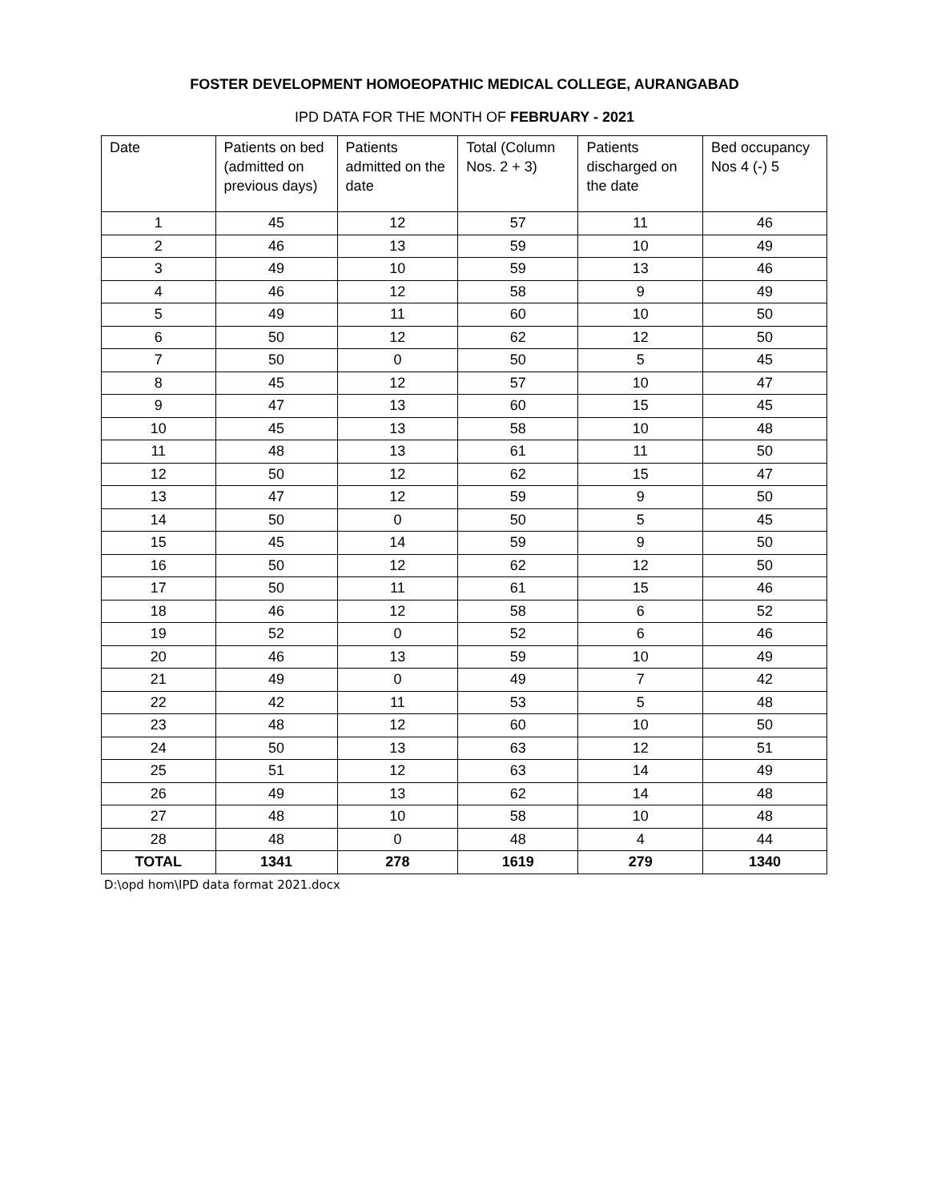FOSTER DEVELOPMENT HOMOEOPATHIC MEDICAL COLLEGE, AURANGABAD
IPD DATA FOR THE MONTH OF FEBRUARY - 2021
| Date | Patients on bed (admitted on previous days) | Patients admitted on the date | Total (Column Nos. 2 + 3) | Patients discharged on the date | Bed occupancy Nos 4 (-) 5 |
| --- | --- | --- | --- | --- | --- |
| 1 | 45 | 12 | 57 | 11 | 46 |
| 2 | 46 | 13 | 59 | 10 | 49 |
| 3 | 49 | 10 | 59 | 13 | 46 |
| 4 | 46 | 12 | 58 | 9 | 49 |
| 5 | 49 | 11 | 60 | 10 | 50 |
| 6 | 50 | 12 | 62 | 12 | 50 |
| 7 | 50 | 0 | 50 | 5 | 45 |
| 8 | 45 | 12 | 57 | 10 | 47 |
| 9 | 47 | 13 | 60 | 15 | 45 |
| 10 | 45 | 13 | 58 | 10 | 48 |
| 11 | 48 | 13 | 61 | 11 | 50 |
| 12 | 50 | 12 | 62 | 15 | 47 |
| 13 | 47 | 12 | 59 | 9 | 50 |
| 14 | 50 | 0 | 50 | 5 | 45 |
| 15 | 45 | 14 | 59 | 9 | 50 |
| 16 | 50 | 12 | 62 | 12 | 50 |
| 17 | 50 | 11 | 61 | 15 | 46 |
| 18 | 46 | 12 | 58 | 6 | 52 |
| 19 | 52 | 0 | 52 | 6 | 46 |
| 20 | 46 | 13 | 59 | 10 | 49 |
| 21 | 49 | 0 | 49 | 7 | 42 |
| 22 | 42 | 11 | 53 | 5 | 48 |
| 23 | 48 | 12 | 60 | 10 | 50 |
| 24 | 50 | 13 | 63 | 12 | 51 |
| 25 | 51 | 12 | 63 | 14 | 49 |
| 26 | 49 | 13 | 62 | 14 | 48 |
| 27 | 48 | 10 | 58 | 10 | 48 |
| 28 | 48 | 0 | 48 | 4 | 44 |
| TOTAL | 1341 | 278 | 1619 | 279 | 1340 |
D:\opd hom\IPD data format 2021.docx